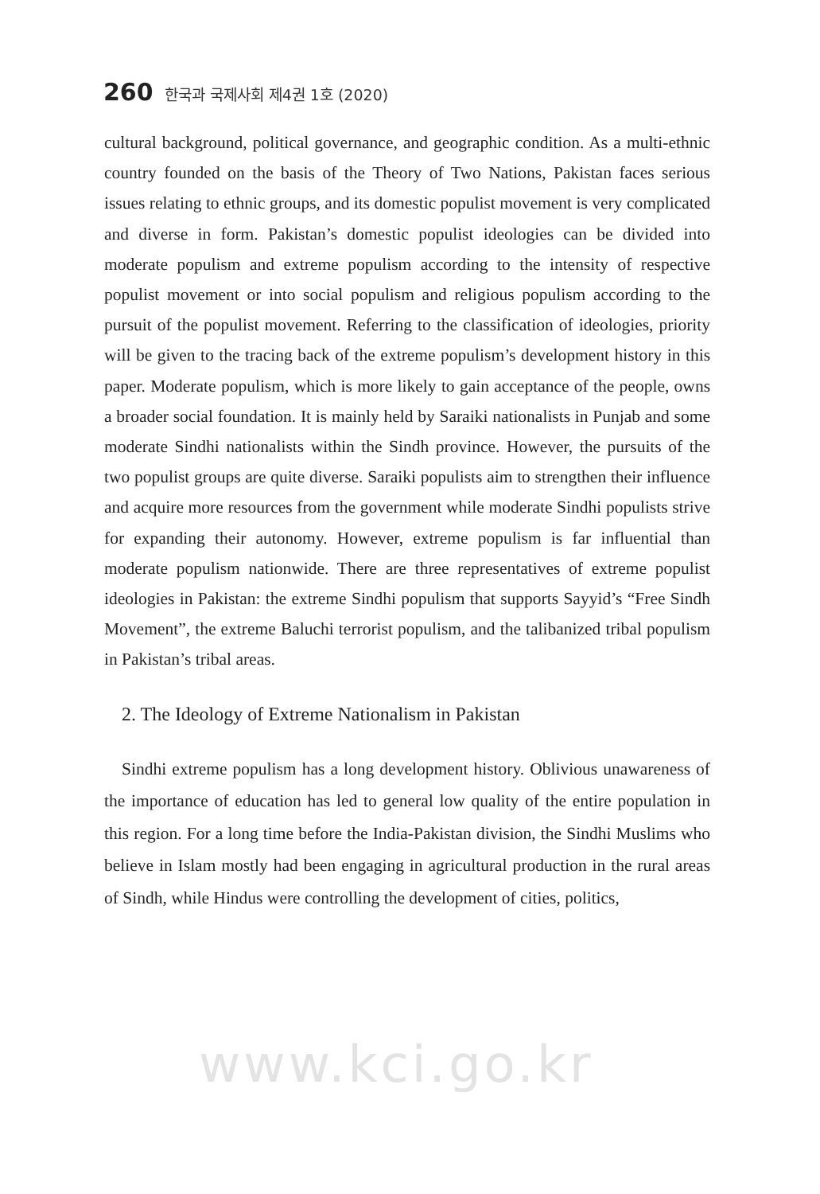260 한국과 국제사회 제4권 1호 (2020)
cultural background, political governance, and geographic condition. As a multi-ethnic country founded on the basis of the Theory of Two Nations, Pakistan faces serious issues relating to ethnic groups, and its domestic populist movement is very complicated and diverse in form. Pakistan’s domestic populist ideologies can be divided into moderate populism and extreme populism according to the intensity of respective populist movement or into social populism and religious populism according to the pursuit of the populist movement. Referring to the classification of ideologies, priority will be given to the tracing back of the extreme populism’s development history in this paper. Moderate populism, which is more likely to gain acceptance of the people, owns a broader social foundation. It is mainly held by Saraiki nationalists in Punjab and some moderate Sindhi nationalists within the Sindh province. However, the pursuits of the two populist groups are quite diverse. Saraiki populists aim to strengthen their influence and acquire more resources from the government while moderate Sindhi populists strive for expanding their autonomy. However, extreme populism is far influential than moderate populism nationwide. There are three representatives of extreme populist ideologies in Pakistan: the extreme Sindhi populism that supports Sayyid’s “Free Sindh Movement”, the extreme Baluchi terrorist populism, and the talibanized tribal populism in Pakistan’s tribal areas.
2. The Ideology of Extreme Nationalism in Pakistan
Sindhi extreme populism has a long development history. Oblivious unawareness of the importance of education has led to general low quality of the entire population in this region. For a long time before the India-Pakistan division, the Sindhi Muslims who believe in Islam mostly had been engaging in agricultural production in the rural areas of Sindh, while Hindus were controlling the development of cities, politics,
www.kci.go.kr